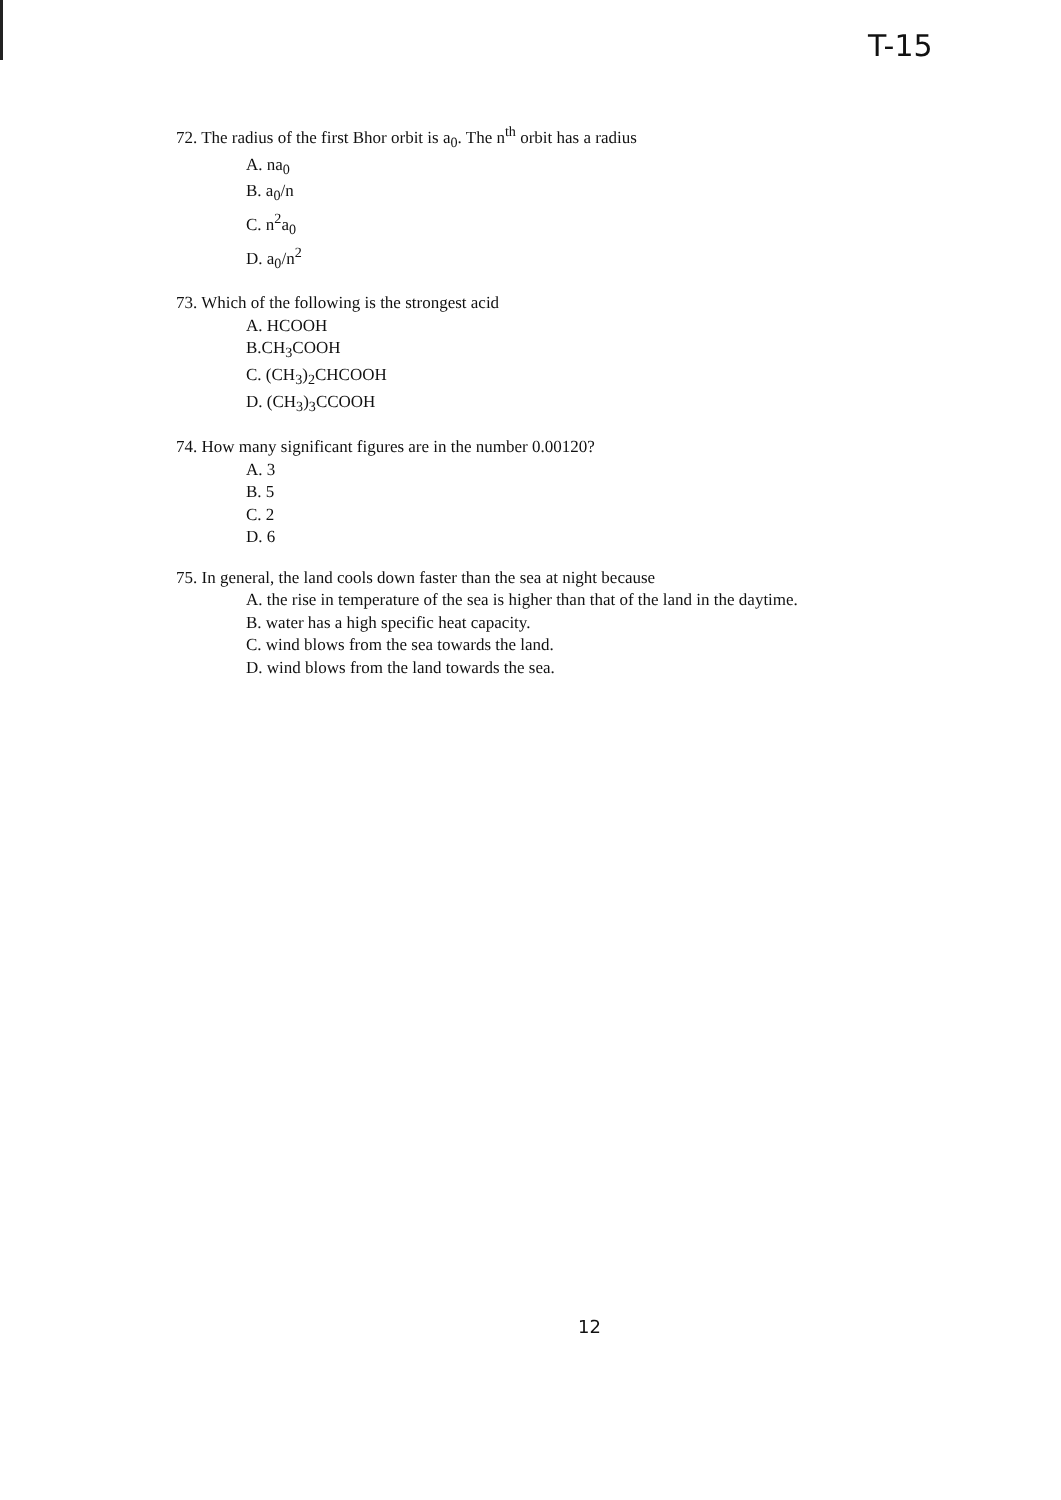T-15
72. The radius of the first Bhor orbit is a<sub>0</sub>. The n<sup>th</sup> orbit has a radius
A. na<sub>0</sub>
B. a<sub>0</sub>/n
C. n<sup>2</sup>a<sub>0</sub>
D. a<sub>0</sub>/n<sup>2</sup>
73. Which of the following is the strongest acid
A. HCOOH
B.CH<sub>3</sub>COOH
C. (CH<sub>3</sub>)<sub>2</sub>CHCOOH
D. (CH<sub>3</sub>)<sub>3</sub>CCOOH
74. How many significant figures are in the number 0.00120?
A. 3
B. 5
C. 2
D. 6
75. In general, the land cools down faster than the sea at night because
A. the rise in temperature of the sea is higher than that of the land in the daytime.
B. water has a high specific heat capacity.
C. wind blows from the sea towards the land.
D. wind blows from the land towards the sea.
12